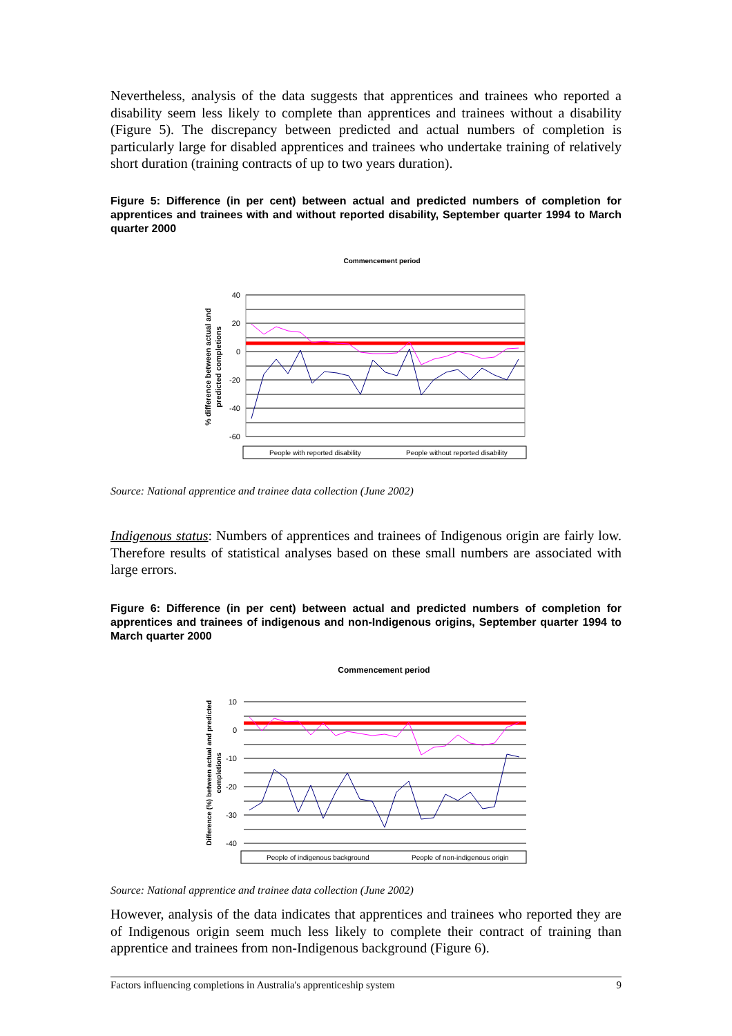Nevertheless, analysis of the data suggests that apprentices and trainees who reported a disability seem less likely to complete than apprentices and trainees without a disability (Figure 5). The discrepancy between predicted and actual numbers of completion is particularly large for disabled apprentices and trainees who undertake training of relatively short duration (training contracts of up to two years duration).
Figure 5: Difference (in per cent) between actual and predicted numbers of completion for apprentices and trainees with and without reported disability, September quarter 1994 to March quarter 2000
Commencement period
40
20
0
-20
-40
-60
% difference between actual and
predicted completions
People with reported disability
People without reported disability
Source: National apprentice and trainee data collection (June 2002)
Indigenous status: Numbers of apprentices and trainees of Indigenous origin are fairly low. Therefore results of statistical analyses based on these small numbers are associated with large errors.
Figure 6: Difference (in per cent) between actual and predicted numbers of completion for apprentices and trainees of indigenous and non-Indigenous origins, September quarter 1994 to March quarter 2000
Commencement period
10
0
-10
-20
-30
-40
Difference (%) between actual and predicted
completions
People of indigenous background
People of non-indigenous origin
Source: National apprentice and trainee data collection (June 2002)
However, analysis of the data indicates that apprentices and trainees who reported they are of Indigenous origin seem much less likely to complete their contract of training than apprentice and trainees from non-Indigenous background (Figure 6).
Factors influencing completions in Australia's apprenticeship system 9